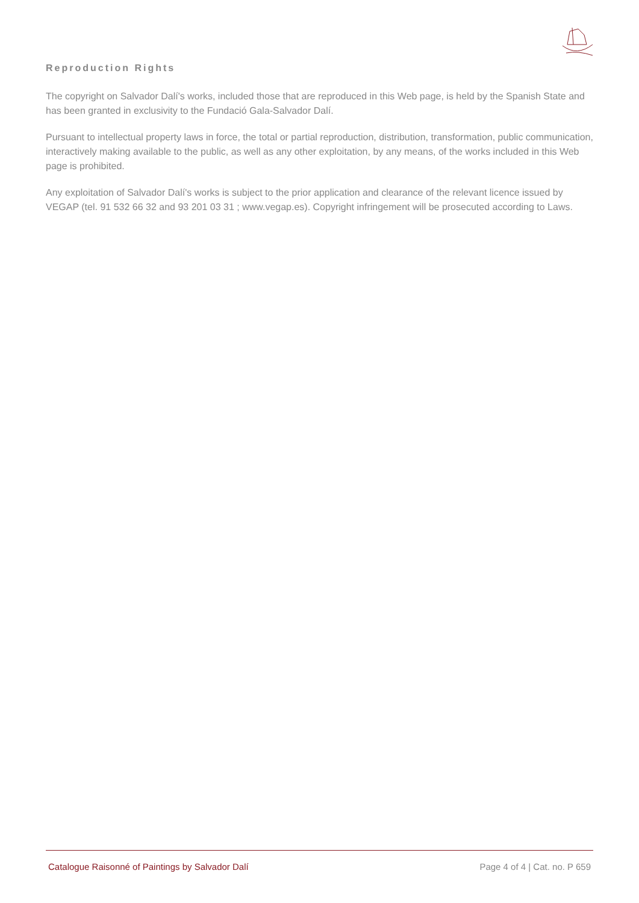Reproduction Rights
The copyright on Salvador Dalí's works, included those that are reproduced in this Web page, is held by the Spanish State and has been granted in exclusivity to the Fundació Gala-Salvador Dalí.
Pursuant to intellectual property laws in force, the total or partial reproduction, distribution, transformation, public communication, interactively making available to the public, as well as any other exploitation, by any means, of the works included in this Web page is prohibited.
Any exploitation of Salvador Dalí's works is subject to the prior application and clearance of the relevant licence issued by VEGAP (tel. 91 532 66 32 and 93 201 03 31 ; www.vegap.es). Copyright infringement will be prosecuted according to Laws.
Catalogue Raisonné of Paintings by Salvador Dalí Page 4 of 4 | Cat. no. P 659